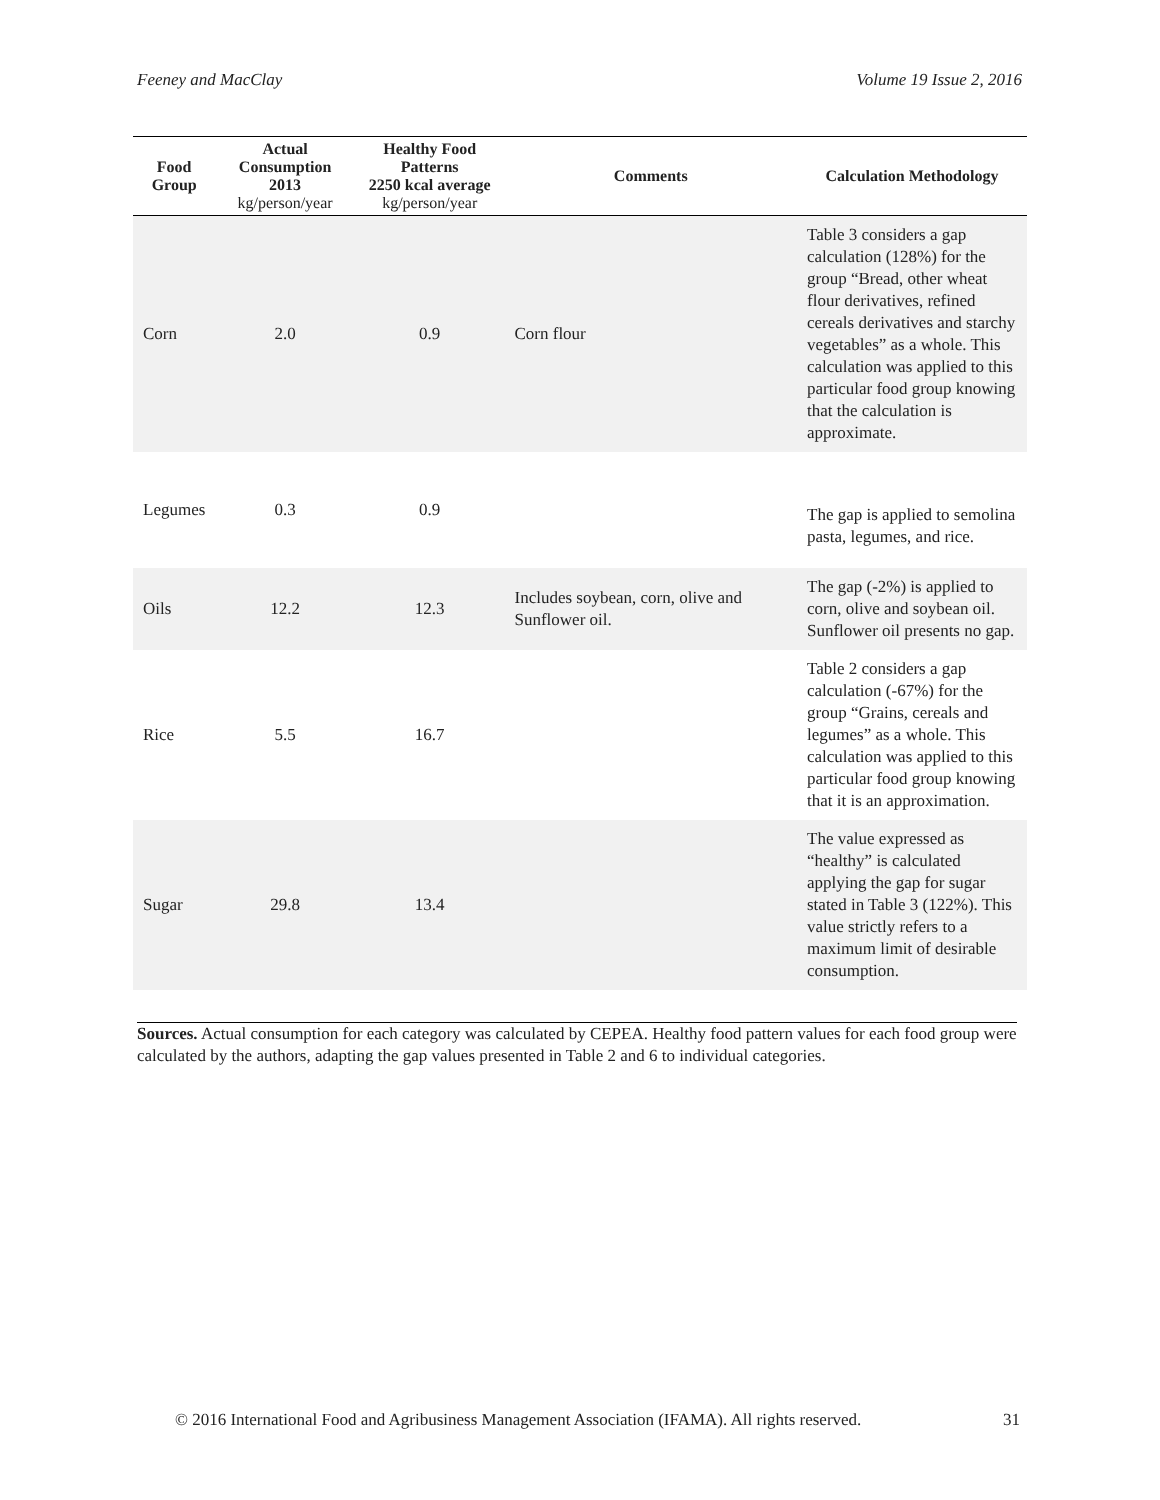Feeney and MacClay Volume 19 Issue 2, 2016
| Food Group | Actual Consumption 2013 kg/person/year | Healthy Food Patterns 2250 kcal average kg/person/year | Comments | Calculation Methodology |
| --- | --- | --- | --- | --- |
| Corn | 2.0 | 0.9 | Corn flour | Table 3 considers a gap calculation (128%) for the group “Bread, other wheat flour derivatives, refined cereals derivatives and starchy vegetables” as a whole. This calculation was applied to this particular food group knowing that the calculation is approximate. |
| Legumes | 0.3 | 0.9 | | The gap is applied to semolina pasta, legumes, and rice. |
| Oils | 12.2 | 12.3 | Includes soybean, corn, olive and Sunflower oil. | The gap (-2%) is applied to corn, olive and soybean oil. Sunflower oil presents no gap. |
| Rice | 5.5 | 16.7 | | Table 2 considers a gap calculation (-67%) for the group “Grains, cereals and legumes” as a whole. This calculation was applied to this particular food group knowing that it is an approximation. |
| Sugar | 29.8 | 13.4 | | The value expressed as “healthy” is calculated applying the gap for sugar stated in Table 3 (122%). This value strictly refers to a maximum limit of desirable consumption. |
Sources. Actual consumption for each category was calculated by CEPEA. Healthy food pattern values for each food group were calculated by the authors, adapting the gap values presented in Table 2 and 6 to individual categories.
© 2016 International Food and Agribusiness Management Association (IFAMA). All rights reserved. 31